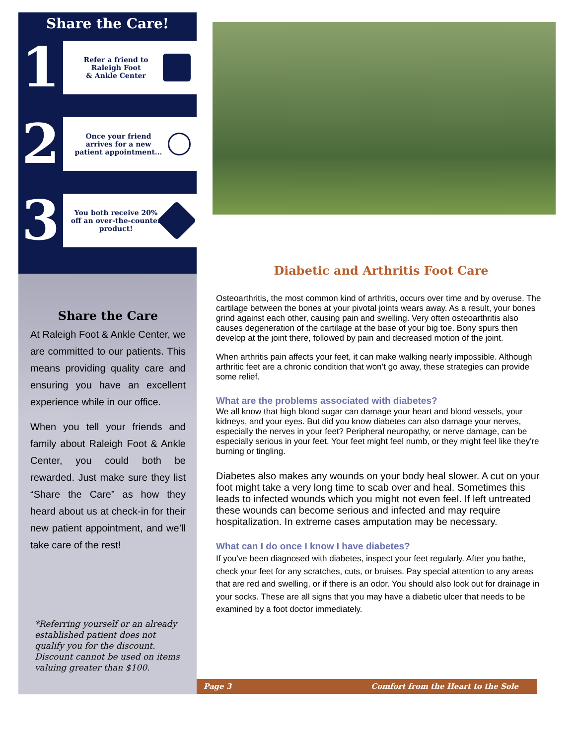Share the Care!
1
Refer a friend to
Raleigh Foot
& Ankle Center
2
Once your friend
arrives for a new
patient appointment...
3
You both receive 20%
off an over-the-counter
product!
Share the Care
At Raleigh Foot & Ankle Center, we are committed to our patients. This means providing quality care and ensuring you have an excellent experience while in our office.
When you tell your friends and family about Raleigh Foot & Ankle Center, you could both be rewarded. Just make sure they list “Share the Care” as how they heard about us at check-in for their new patient appointment, and we’ll take care of the rest!
*Referring yourself or an already established patient does not qualify you for the discount. Discount cannot be used on items valuing greater than $100.
Diabetic and Arthritis Foot Care
Osteoarthritis, the most common kind of arthritis, occurs over time and by overuse. The cartilage between the bones at your pivotal joints wears away. As a result, your bones grind against each other, causing pain and swelling. Very often osteoarthritis also causes degeneration of the cartilage at the base of your big toe. Bony spurs then develop at the joint there, followed by pain and decreased motion of the joint.
When arthritis pain affects your feet, it can make walking nearly impossible. Although arthritic feet are a chronic condition that won’t go away, these strategies can provide some relief.
What are the problems associated with diabetes?
We all know that high blood sugar can damage your heart and blood vessels, your kidneys, and your eyes. But did you know diabetes can also damage your nerves, especially the nerves in your feet? Peripheral neuropathy, or nerve damage, can be especially serious in your feet. Your feet might feel numb, or they might feel like they're burning or tingling.
Diabetes also makes any wounds on your body heal slower. A cut on your foot might take a very long time to scab over and heal. Sometimes this leads to infected wounds which you might not even feel. If left untreated these wounds can become serious and infected and may require hospitalization. In extreme cases amputation may be necessary.
What can I do once I know I have diabetes?
If you've been diagnosed with diabetes, inspect your feet regularly. After you bathe, check your feet for any scratches, cuts, or bruises. Pay special attention to any areas that are red and swelling, or if there is an odor. You should also look out for drainage in your socks. These are all signs that you may have a diabetic ulcer that needs to be examined by a foot doctor immediately.
Page 3 Comfort from the Heart to the Sole